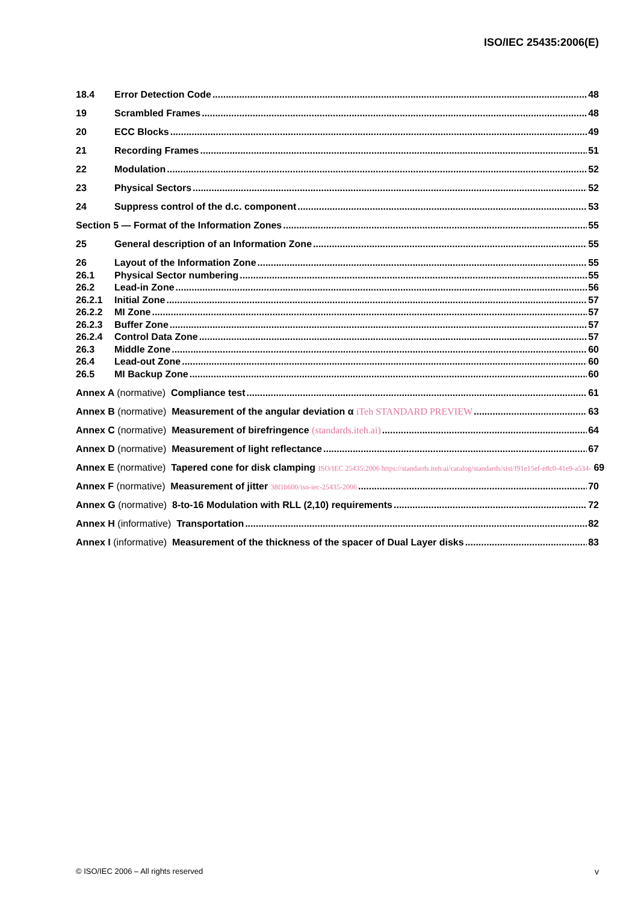ISO/IEC 25435:2006(E)
18.4 Error Detection Code 48
19 Scrambled Frames 48
20 ECC Blocks 49
21 Recording Frames 51
22 Modulation 52
23 Physical Sectors 52
24 Suppress control of the d.c. component 53
Section 5 — Format of the Information Zones 55
25 General description of an Information Zone 55
26 Layout of the Information Zone 55
26.1 Physical Sector numbering 55
26.2 Lead-in Zone 56
26.2.1 Initial Zone 57
26.2.2 MI Zone 57
26.2.3 Buffer Zone 57
26.2.4 Control Data Zone 57
26.3 Middle Zone 60
26.4 Lead-out Zone 60
26.5 MI Backup Zone 60
Annex A (normative) Compliance test 61
Annex B (normative) Measurement of the angular deviation α iTeh STANDARD PREVIEW 63
Annex C (normative) Measurement of birefringence (standards.iteh.ai) 64
Annex D (normative) Measurement of light reflectance 67
Annex E (normative) Tapered cone for disk clamping ISO/IEC 25435:2006 https://standards.iteh.ai/catalog/standards/sist/f91e15ef-e8c0-41e9-a534- 69
Annex F (normative) Measurement of jitter 38f1b600/iso-iec-25435-2006 70
Annex G (normative) 8-to-16 Modulation with RLL (2,10) requirements 72
Annex H (informative) Transportation 82
Annex I (informative) Measurement of the thickness of the spacer of Dual Layer disks 83
© ISO/IEC 2006 – All rights reserved
v